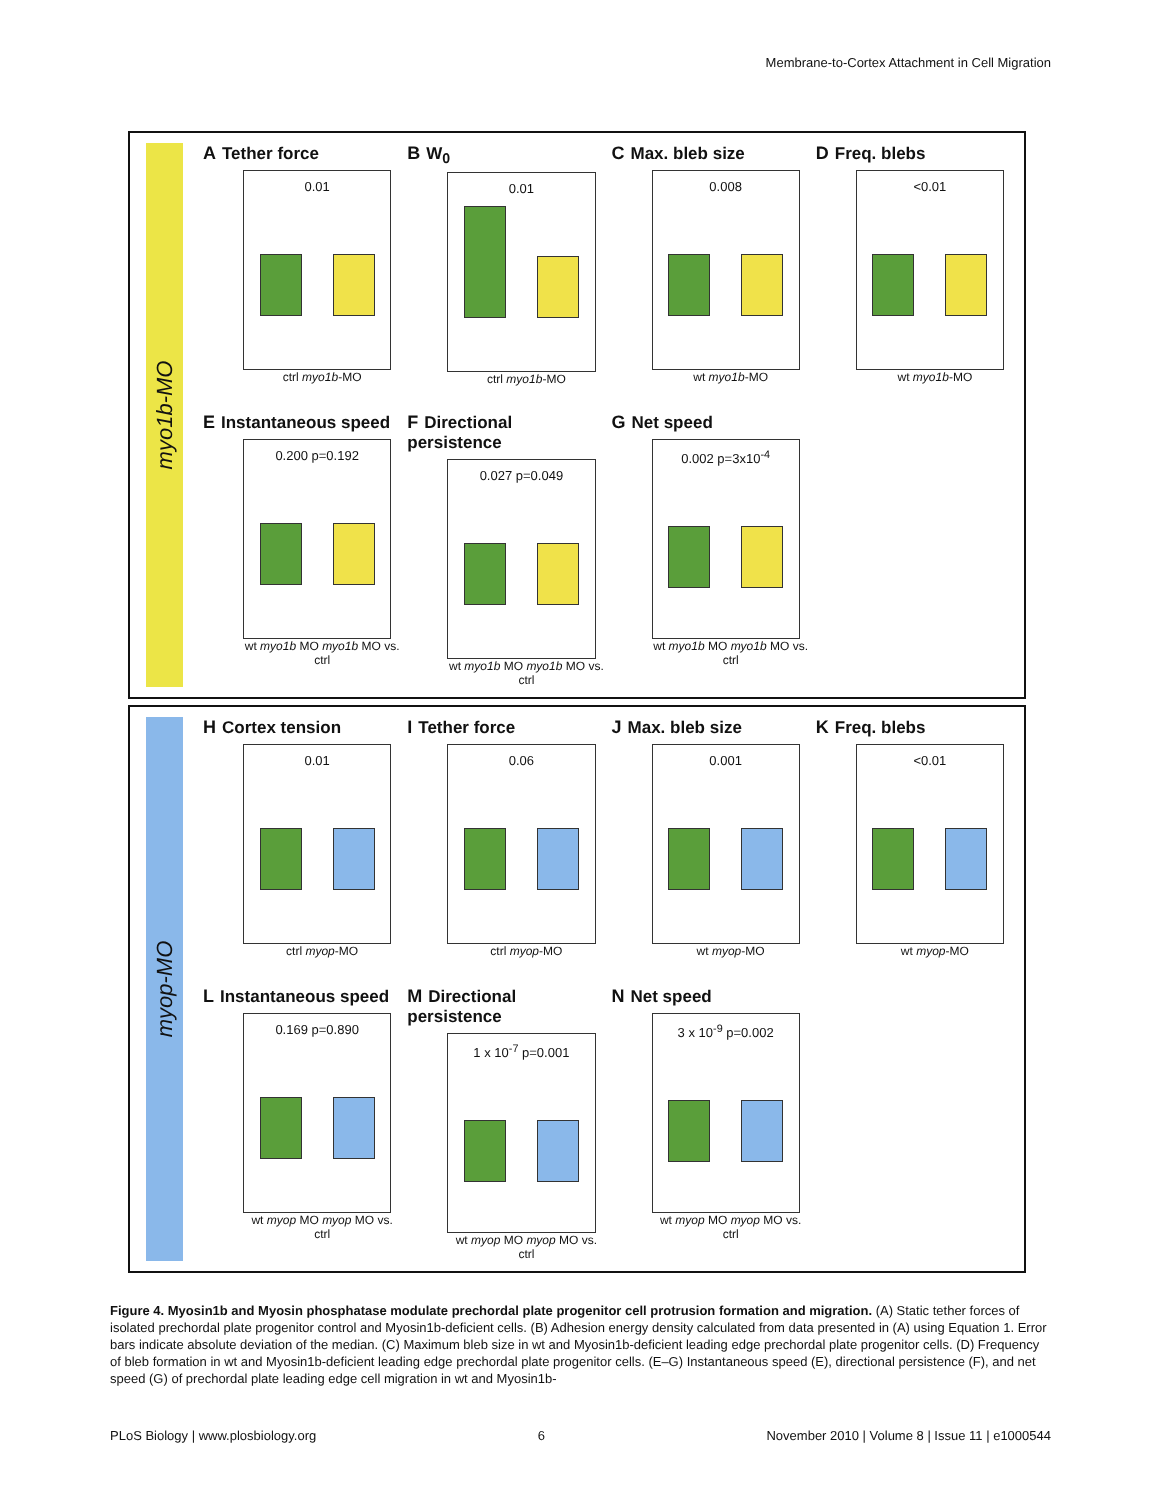Membrane-to-Cortex Attachment in Cell Migration
myo1b-MO
A Tether force
0.01
ctrl myo1b-MO
B W<sub>0</sub>
0.01
ctrl myo1b-MO
C Max. bleb size
0.008
wt myo1b-MO
D Freq. blebs
<0.01
wt myo1b-MO
E Instantaneous speed
0.200 p=0.192
wt myo1b MO myo1b MO vs. ctrl
F Directional persistence
0.027 p=0.049
wt myo1b MO myo1b MO vs. ctrl
G Net speed
0.002 p=3x10<sup>-4</sup>
wt myo1b MO myo1b MO vs. ctrl
myop-MO
H Cortex tension
0.01
ctrl myop-MO
I Tether force
0.06
ctrl myop-MO
J Max. bleb size
0.001
wt myop-MO
K Freq. blebs
<0.01
wt myop-MO
L Instantaneous speed
0.169 p=0.890
wt myop MO myop MO vs. ctrl
M Directional persistence
1 x 10<sup>-7</sup> p=0.001
wt myop MO myop MO vs. ctrl
N Net speed
3 x 10<sup>-9</sup> p=0.002
wt myop MO myop MO vs. ctrl
Figure 4. Myosin1b and Myosin phosphatase modulate prechordal plate progenitor cell protrusion formation and migration. (A) Static tether forces of isolated prechordal plate progenitor control and Myosin1b-deficient cells. (B) Adhesion energy density calculated from data presented in (A) using Equation 1. Error bars indicate absolute deviation of the median. (C) Maximum bleb size in wt and Myosin1b-deficient leading edge prechordal plate progenitor cells. (D) Frequency of bleb formation in wt and Myosin1b-deficient leading edge prechordal plate progenitor cells. (E–G) Instantaneous speed (E), directional persistence (F), and net speed (G) of prechordal plate leading edge cell migration in wt and Myosin1b-
PLoS Biology | www.plosbiology.org 6 November 2010 | Volume 8 | Issue 11 | e1000544